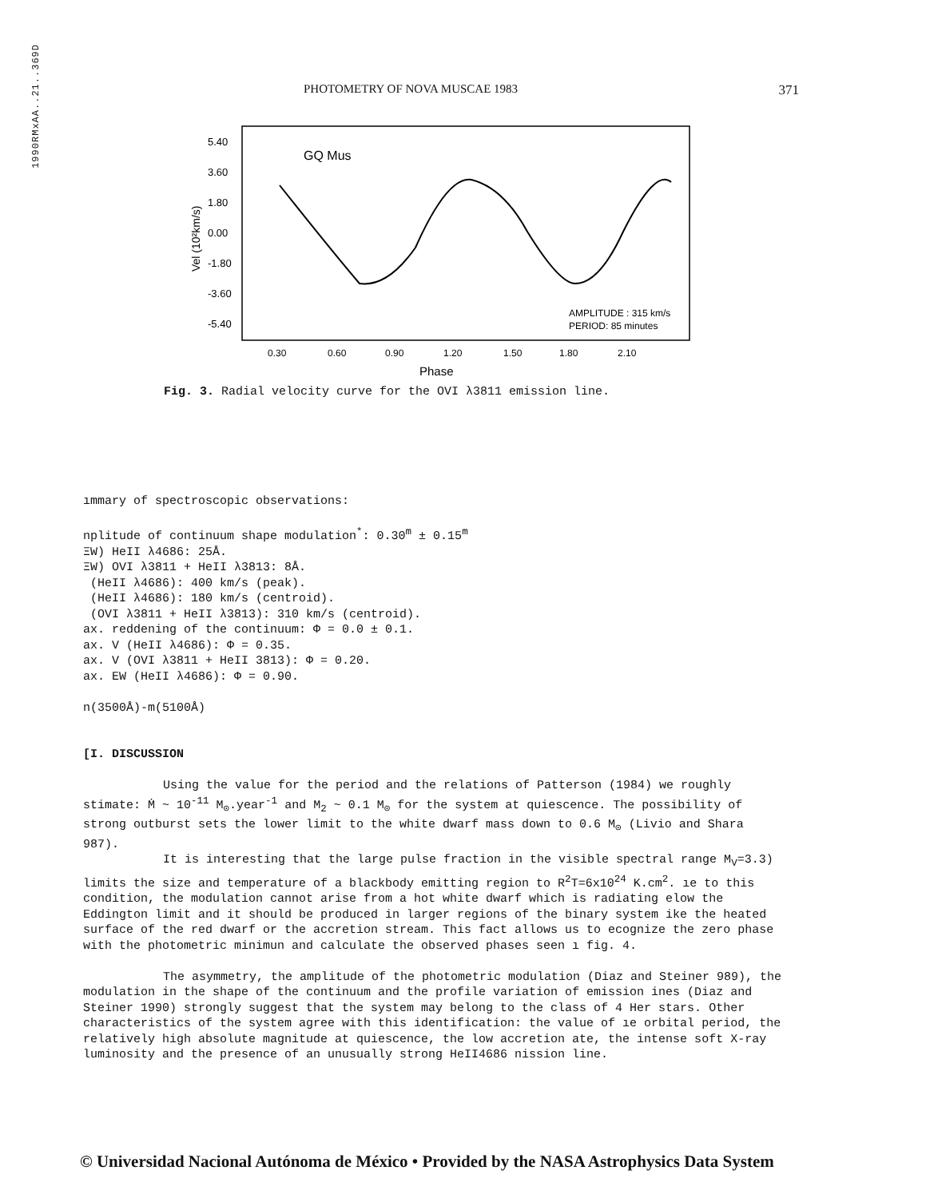1990RMxAA..21..369D
PHOTOMETRY OF NOVA MUSCAE 1983 371
GQ Mus
5.40
3.60
1.80
0.00
-1.80
-3.60
-5.40
Vel (10²km/s)
0.30
0.60
0.90
1.20
1.50
1.80
2.10
Phase
AMPLITUDE : 315 km/s
PERIOD: 85 minutes
Fig. 3. Radial velocity curve for the OVI λ3811 emission line.
ımmary of spectroscopic observations:
nplitude of continuum shape modulation<sup>*</sup>: 0.30<sup>m</sup> ± 0.15<sup>m</sup>
ΞW) HeII λ4686: 25Å.
ΞW) OVI λ3811 + HeII λ3813: 8Å.
(HeII λ4686): 400 km/s (peak).
(HeII λ4686): 180 km/s (centroid).
(OVI λ3811 + HeII λ3813): 310 km/s (centroid).
ax. reddening of the continuum: Φ = 0.0 ± 0.1.
ax. V (HeII λ4686): Φ = 0.35.
ax. V (OVI λ3811 + HeII 3813): Φ = 0.20.
ax. EW (HeII λ4686): Φ = 0.90.
n(3500Å)-m(5100Å)
[I. DISCUSSION
Using the value for the period and the relations of Patterson (1984) we roughly stimate: Ṁ ~ 10<sup>-11</sup> M<sub>⊙</sub>.year<sup>-1</sup> and M<sub>2</sub> ~ 0.1 M<sub>⊙</sub> for the system at quiescence. The possibility of strong outburst sets the lower limit to the white dwarf mass down to 0.6 M<sub>⊙</sub> (Livio and Shara 987).
It is interesting that the large pulse fraction in the visible spectral range M<sub>V</sub>=3.3) limits the size and temperature of a blackbody emitting region to R<sup>2</sup>T=6x10<sup>24</sup> K.cm<sup>2</sup>. ıe to this condition, the modulation cannot arise from a hot white dwarf which is radiating elow the Eddington limit and it should be produced in larger regions of the binary system ike the heated surface of the red dwarf or the accretion stream. This fact allows us to ecognize the zero phase with the photometric minimun and calculate the observed phases seen ı fig. 4.
The asymmetry, the amplitude of the photometric modulation (Diaz and Steiner 989), the modulation in the shape of the continuum and the profile variation of emission ines (Diaz and Steiner 1990) strongly suggest that the system may belong to the class of 4 Her stars. Other characteristics of the system agree with this identification: the value of ıe orbital period, the relatively high absolute magnitude at quiescence, the low accretion ate, the intense soft X-ray luminosity and the presence of an unusually strong HeII4686 nission line.
© Universidad Nacional Autónoma de México • Provided by the NASA Astrophysics Data System